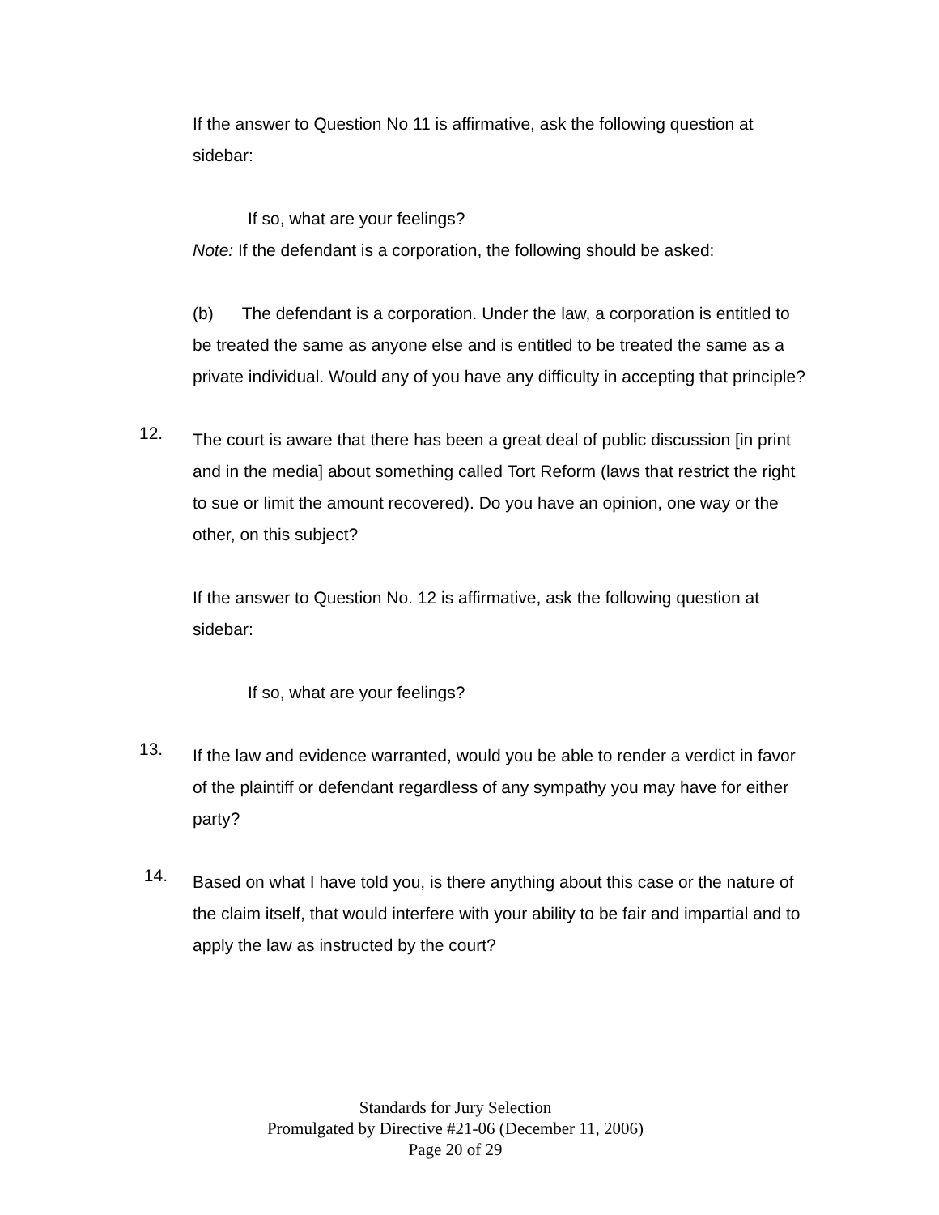If the answer to Question No 11 is affirmative, ask the following question at sidebar:
If so, what are your feelings?
Note: If the defendant is a corporation, the following should be asked:
(b) The defendant is a corporation. Under the law, a corporation is entitled to be treated the same as anyone else and is entitled to be treated the same as a private individual. Would any of you have any difficulty in accepting that principle?
12.
The court is aware that there has been a great deal of public discussion [in print and in the media] about something called Tort Reform (laws that restrict the right to sue or limit the amount recovered). Do you have an opinion, one way or the other, on this subject?
If the answer to Question No. 12 is affirmative, ask the following question at sidebar:
If so, what are your feelings?
13.
If the law and evidence warranted, would you be able to render a verdict in favor of the plaintiff or defendant regardless of any sympathy you may have for either party?
14.
Based on what I have told you, is there anything about this case or the nature of the claim itself, that would interfere with your ability to be fair and impartial and to apply the law as instructed by the court?
Standards for Jury Selection
Promulgated by Directive #21-06 (December 11, 2006)
Page 20 of 29